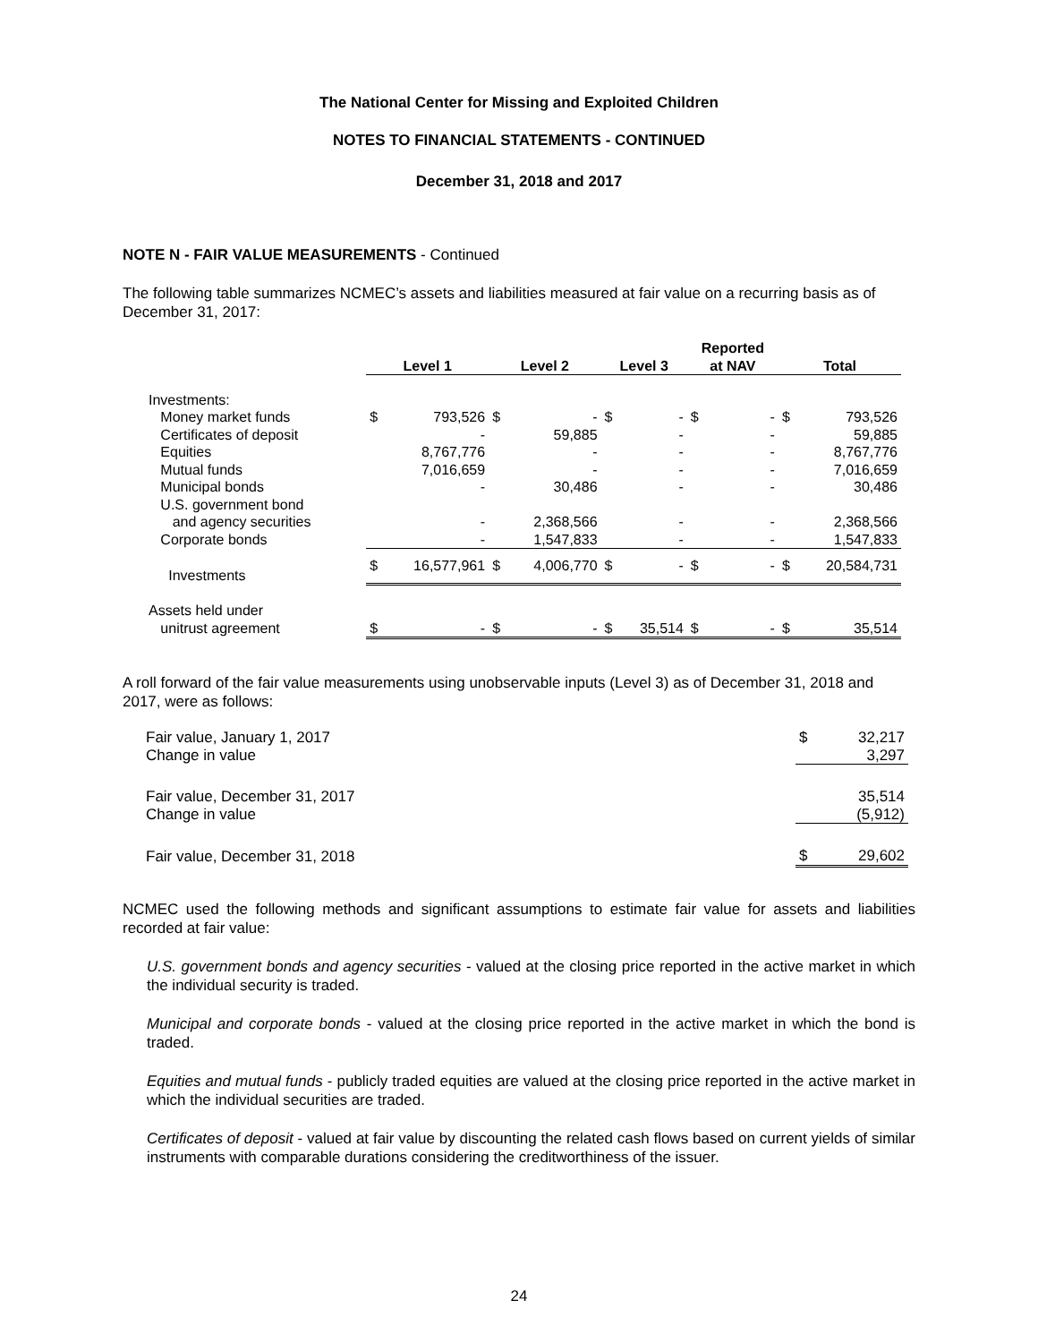The National Center for Missing and Exploited Children
NOTES TO FINANCIAL STATEMENTS - CONTINUED
December 31, 2018 and 2017
NOTE N - FAIR VALUE MEASUREMENTS - Continued
The following table summarizes NCMEC’s assets and liabilities measured at fair value on a recurring basis as of December 31, 2017:
| | Level 1 | | Level 2 | | Level 3 | | Reported at NAV | | Total | |
| --- | --- | --- | --- | --- | --- | --- | --- | --- | --- | --- |
| Investments: | | | | | | | | | | |
| Money market funds | $ | 793,526 | $ | - | $ | - | $ | - | $ | 793,526 |
| Certificates of deposit | | - | | 59,885 | | - | | - | | 59,885 |
| Equities | | 8,767,776 | | - | | - | | - | | 8,767,776 |
| Mutual funds | | 7,016,659 | | - | | - | | - | | 7,016,659 |
| Municipal bonds | | - | | 30,486 | | - | | - | | 30,486 |
| U.S. government bond | | | | | | | | | | |
| and agency securities | | - | | 2,368,566 | | - | | - | | 2,368,566 |
| Corporate bonds | | - | | 1,547,833 | | - | | - | | 1,547,833 |
| Investments | $ | 16,577,961 | $ | 4,006,770 | $ | - | $ | - | $ | 20,584,731 |
| Assets held under | | | | | | | | | | |
| unitrust agreement | $ | - | $ | - | $ | 35,514 | $ | - | $ | 35,514 |
A roll forward of the fair value measurements using unobservable inputs (Level 3) as of December 31, 2018 and 2017, were as follows:
| Fair value, January 1, 2017 | $ | 32,217 |
| Change in value | | 3,297 |
| Fair value, December 31, 2017 | | 35,514 |
| Change in value | | (5,912) |
| Fair value, December 31, 2018 | $ | 29,602 |
NCMEC used the following methods and significant assumptions to estimate fair value for assets and liabilities recorded at fair value:
U.S. government bonds and agency securities - valued at the closing price reported in the active market in which the individual security is traded.
Municipal and corporate bonds - valued at the closing price reported in the active market in which the bond is traded.
Equities and mutual funds - publicly traded equities are valued at the closing price reported in the active market in which the individual securities are traded.
Certificates of deposit - valued at fair value by discounting the related cash flows based on current yields of similar instruments with comparable durations considering the creditworthiness of the issuer.
24